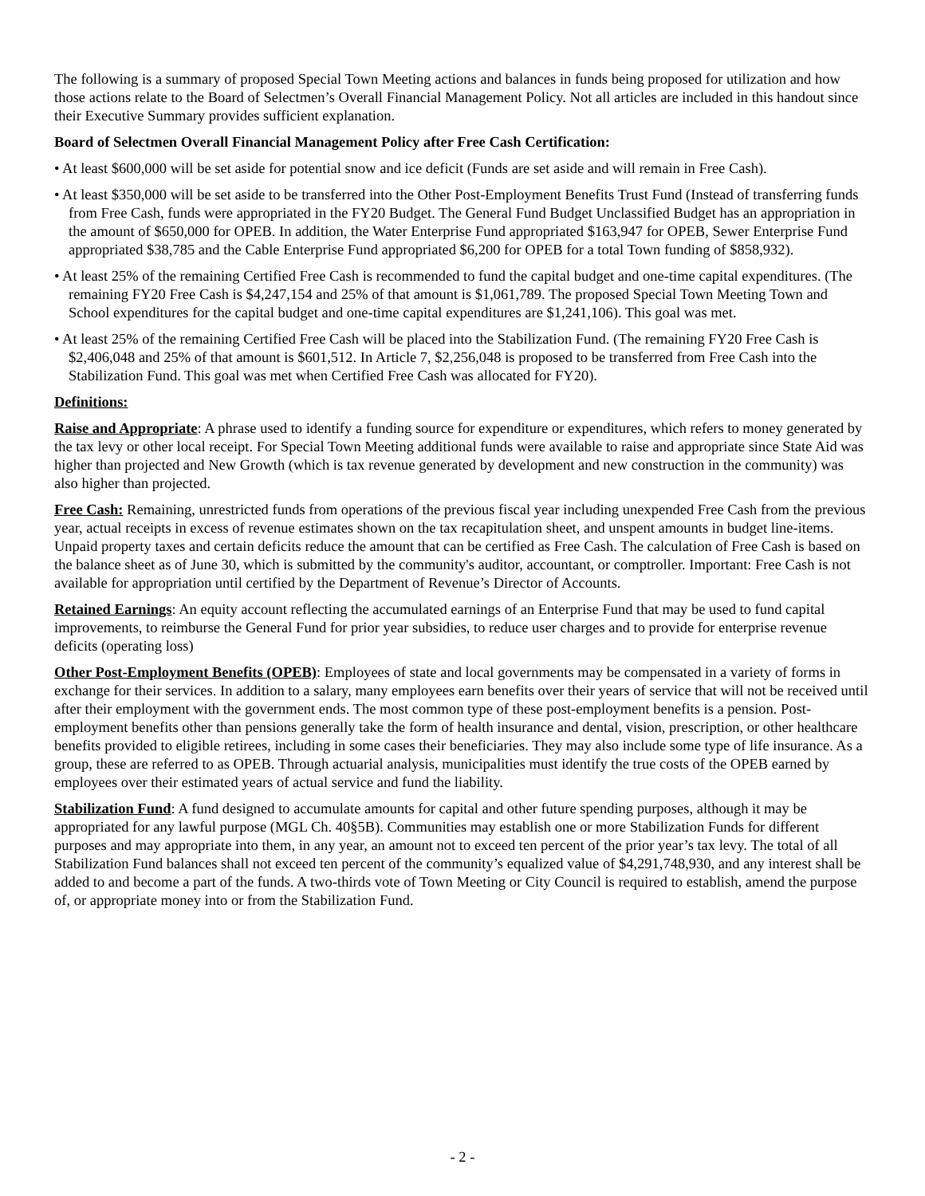The following is a summary of proposed Special Town Meeting actions and balances in funds being proposed for utilization and how those actions relate to the Board of Selectmen’s Overall Financial Management Policy. Not all articles are included in this handout since their Executive Summary provides sufficient explanation.
Board of Selectmen Overall Financial Management Policy after Free Cash Certification:
• At least $600,000 will be set aside for potential snow and ice deficit (Funds are set aside and will remain in Free Cash).
• At least $350,000 will be set aside to be transferred into the Other Post-Employment Benefits Trust Fund (Instead of transferring funds from Free Cash, funds were appropriated in the FY20 Budget. The General Fund Budget Unclassified Budget has an appropriation in the amount of $650,000 for OPEB. In addition, the Water Enterprise Fund appropriated $163,947 for OPEB, Sewer Enterprise Fund appropriated $38,785 and the Cable Enterprise Fund appropriated $6,200 for OPEB for a total Town funding of $858,932).
• At least 25% of the remaining Certified Free Cash is recommended to fund the capital budget and one-time capital expenditures. (The remaining FY20 Free Cash is $4,247,154 and 25% of that amount is $1,061,789. The proposed Special Town Meeting Town and School expenditures for the capital budget and one-time capital expenditures are $1,241,106). This goal was met.
• At least 25% of the remaining Certified Free Cash will be placed into the Stabilization Fund. (The remaining FY20 Free Cash is $2,406,048 and 25% of that amount is $601,512. In Article 7, $2,256,048 is proposed to be transferred from Free Cash into the Stabilization Fund. This goal was met when Certified Free Cash was allocated for FY20).
Definitions:
Raise and Appropriate: A phrase used to identify a funding source for expenditure or expenditures, which refers to money generated by the tax levy or other local receipt. For Special Town Meeting additional funds were available to raise and appropriate since State Aid was higher than projected and New Growth (which is tax revenue generated by development and new construction in the community) was also higher than projected.
Free Cash: Remaining, unrestricted funds from operations of the previous fiscal year including unexpended Free Cash from the previous year, actual receipts in excess of revenue estimates shown on the tax recapitulation sheet, and unspent amounts in budget line-items. Unpaid property taxes and certain deficits reduce the amount that can be certified as Free Cash. The calculation of Free Cash is based on the balance sheet as of June 30, which is submitted by the community's auditor, accountant, or comptroller. Important: Free Cash is not available for appropriation until certified by the Department of Revenue’s Director of Accounts.
Retained Earnings: An equity account reflecting the accumulated earnings of an Enterprise Fund that may be used to fund capital improvements, to reimburse the General Fund for prior year subsidies, to reduce user charges and to provide for enterprise revenue deficits (operating loss)
Other Post-Employment Benefits (OPEB): Employees of state and local governments may be compensated in a variety of forms in exchange for their services. In addition to a salary, many employees earn benefits over their years of service that will not be received until after their employment with the government ends. The most common type of these post-employment benefits is a pension. Post-employment benefits other than pensions generally take the form of health insurance and dental, vision, prescription, or other healthcare benefits provided to eligible retirees, including in some cases their beneficiaries. They may also include some type of life insurance. As a group, these are referred to as OPEB. Through actuarial analysis, municipalities must identify the true costs of the OPEB earned by employees over their estimated years of actual service and fund the liability.
Stabilization Fund: A fund designed to accumulate amounts for capital and other future spending purposes, although it may be appropriated for any lawful purpose (MGL Ch. 40§5B). Communities may establish one or more Stabilization Funds for different purposes and may appropriate into them, in any year, an amount not to exceed ten percent of the prior year’s tax levy. The total of all Stabilization Fund balances shall not exceed ten percent of the community’s equalized value of $4,291,748,930, and any interest shall be added to and become a part of the funds. A two-thirds vote of Town Meeting or City Council is required to establish, amend the purpose of, or appropriate money into or from the Stabilization Fund.
- 2 -